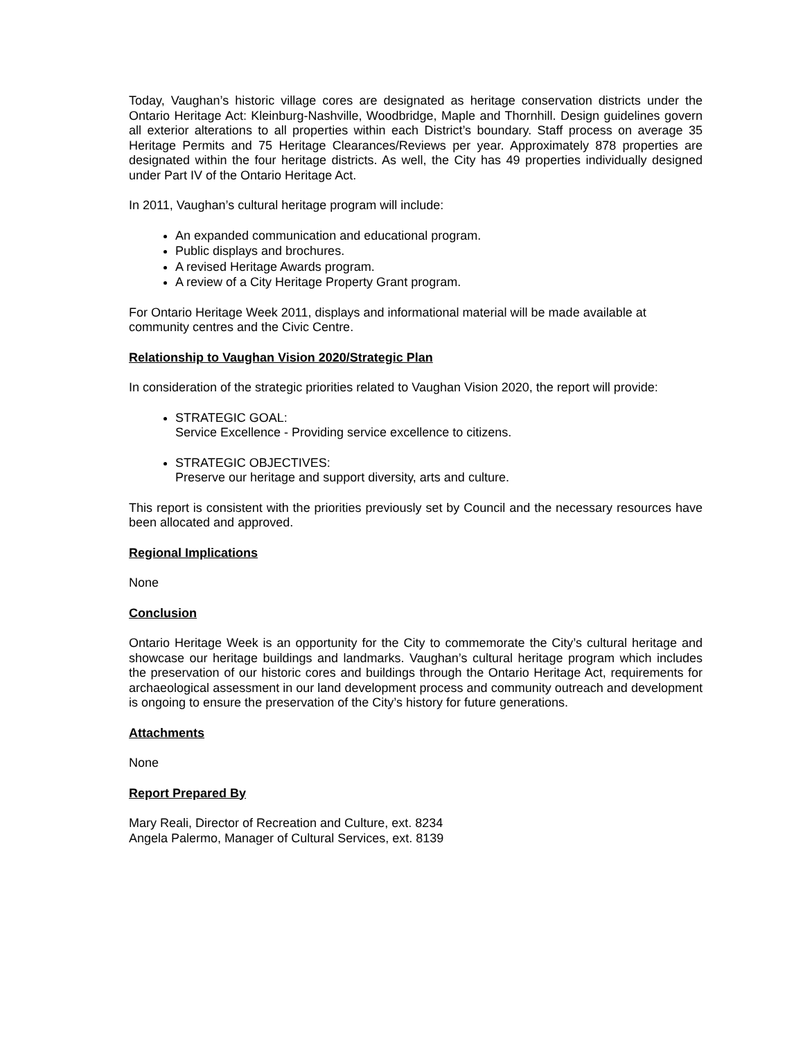Today, Vaughan’s historic village cores are designated as heritage conservation districts under the Ontario Heritage Act: Kleinburg-Nashville, Woodbridge, Maple and Thornhill. Design guidelines govern all exterior alterations to all properties within each District’s boundary. Staff process on average 35 Heritage Permits and 75 Heritage Clearances/Reviews per year. Approximately 878 properties are designated within the four heritage districts. As well, the City has 49 properties individually designed under Part IV of the Ontario Heritage Act.
In 2011, Vaughan’s cultural heritage program will include:
An expanded communication and educational program.
Public displays and brochures.
A revised Heritage Awards program.
A review of a City Heritage Property Grant program.
For Ontario Heritage Week 2011, displays and informational material will be made available at community centres and the Civic Centre.
Relationship to Vaughan Vision 2020/Strategic Plan
In consideration of the strategic priorities related to Vaughan Vision 2020, the report will provide:
STRATEGIC GOAL:
Service Excellence - Providing service excellence to citizens.
STRATEGIC OBJECTIVES:
Preserve our heritage and support diversity, arts and culture.
This report is consistent with the priorities previously set by Council and the necessary resources have been allocated and approved.
Regional Implications
None
Conclusion
Ontario Heritage Week is an opportunity for the City to commemorate the City’s cultural heritage and showcase our heritage buildings and landmarks. Vaughan’s cultural heritage program which includes the preservation of our historic cores and buildings through the Ontario Heritage Act, requirements for archaeological assessment in our land development process and community outreach and development is ongoing to ensure the preservation of the City’s history for future generations.
Attachments
None
Report Prepared By
Mary Reali, Director of Recreation and Culture, ext. 8234
Angela Palermo, Manager of Cultural Services, ext. 8139